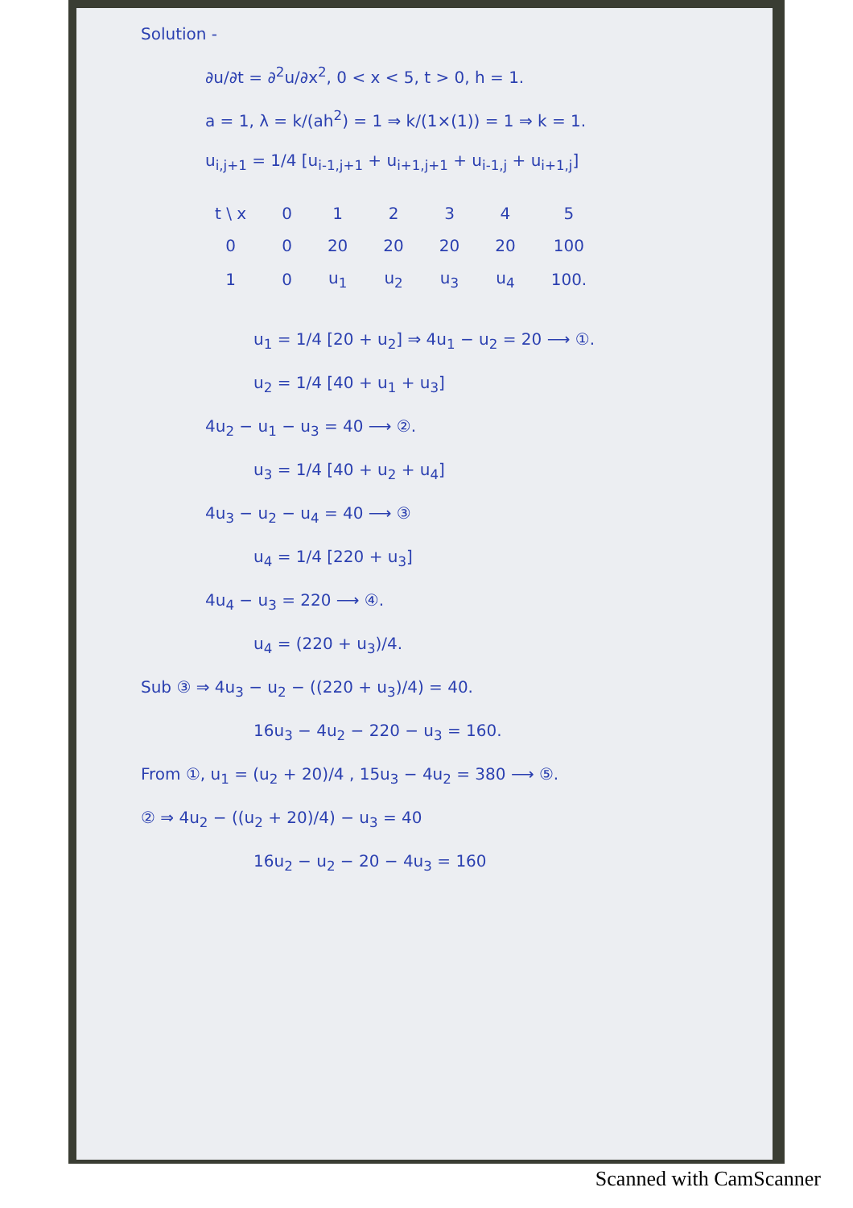Solution -
∂u/∂t = ∂<sup>2</sup>u/∂x<sup>2</sup>, 0 < x < 5, t > 0, h = 1.
a = 1, λ = k/(ah<sup>2</sup>) = 1 ⇒ k/(1×(1)) = 1 ⇒ k = 1.
u<sub>i,j+1</sub> = 1/4 [u<sub>i-1,j+1</sub> + u<sub>i+1,j+1</sub> + u<sub>i-1,j</sub> + u<sub>i+1,j</sub>]
| t \ x | 0 | 1 | 2 | 3 | 4 | 5 |
| --- | --- | --- | --- | --- | --- | --- |
| 0 | 0 | 20 | 20 | 20 | 20 | 100 |
| 1 | 0 | u<sub>1</sub> | u<sub>2</sub> | u<sub>3</sub> | u<sub>4</sub> | 100. |
u<sub>1</sub> = 1/4 [20 + u<sub>2</sub>] ⇒ 4u<sub>1</sub> − u<sub>2</sub> = 20 ⟶ ①.
u<sub>2</sub> = 1/4 [40 + u<sub>1</sub> + u<sub>3</sub>]
4u<sub>2</sub> − u<sub>1</sub> − u<sub>3</sub> = 40 ⟶ ②.
u<sub>3</sub> = 1/4 [40 + u<sub>2</sub> + u<sub>4</sub>]
4u<sub>3</sub> − u<sub>2</sub> − u<sub>4</sub> = 40 ⟶ ③
u<sub>4</sub> = 1/4 [220 + u<sub>3</sub>]
4u<sub>4</sub> − u<sub>3</sub> = 220 ⟶ ④.
u<sub>4</sub> = (220 + u<sub>3</sub>)/4.
Sub ③ ⇒ 4u<sub>3</sub> − u<sub>2</sub> − ((220 + u<sub>3</sub>)/4) = 40.
16u<sub>3</sub> − 4u<sub>2</sub> − 220 − u<sub>3</sub> = 160.
From ①, u<sub>1</sub> = (u<sub>2</sub> + 20)/4 , 15u<sub>3</sub> − 4u<sub>2</sub> = 380 ⟶ ⑤.
② ⇒ 4u<sub>2</sub> − ((u<sub>2</sub> + 20)/4) − u<sub>3</sub> = 40
16u<sub>2</sub> − u<sub>2</sub> − 20 − 4u<sub>3</sub> = 160
Scanned with CamScanner